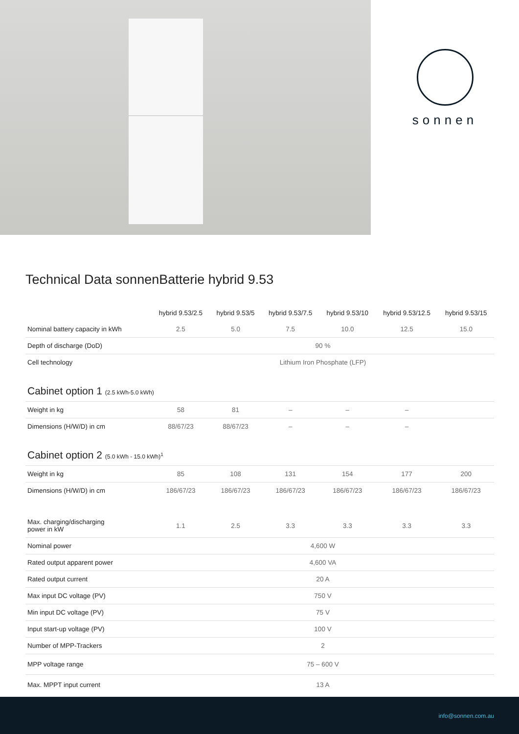sonnen
Technical Data sonnenBatterie hybrid 9.53
| | hybrid 9.53/2.5 | hybrid 9.53/5 | hybrid 9.53/7.5 | hybrid 9.53/10 | hybrid 9.53/12.5 | hybrid 9.53/15 |
| --- | --- | --- | --- | --- | --- | --- |
| Nominal battery capacity in kWh | 2.5 | 5.0 | 7.5 | 10.0 | 12.5 | 15.0 |
| Depth of discharge (DoD) | 90 % | | | | | |
| Cell technology | Lithium Iron Phosphate (LFP) | | | | | |
| Cabinet option 1 (2.5 kWh-5.0 kWh) | | | | | | |
| Weight in kg | 58 | 81 | – | – | – | |
| Dimensions (H/W/D) in cm | 88/67/23 | 88/67/23 | – | – | – | |
| Cabinet option 2 (5.0 kWh - 15.0 kWh)<sup>1</sup> | | | | | | |
| Weight in kg | 85 | 108 | 131 | 154 | 177 | 200 |
| Dimensions (H/W/D) in cm | 186/67/23 | 186/67/23 | 186/67/23 | 186/67/23 | 186/67/23 | 186/67/23 |
| Max. charging/discharging power in kW | 1.1 | 2.5 | 3.3 | 3.3 | 3.3 | 3.3 |
| Nominal power | 4,600 W | | | | | |
| Rated output apparent power | 4,600 VA | | | | | |
| Rated output current | 20 A | | | | | |
| Max input DC voltage (PV) | 750 V | | | | | |
| Min input DC voltage (PV) | 75 V | | | | | |
| Input start-up voltage (PV) | 100 V | | | | | |
| Number of MPP-Trackers | 2 | | | | | |
| MPP voltage range | 75 – 600 V | | | | | |
| Max. MPPT input current | 13 A | | | | | |
info@sonnen.com.au